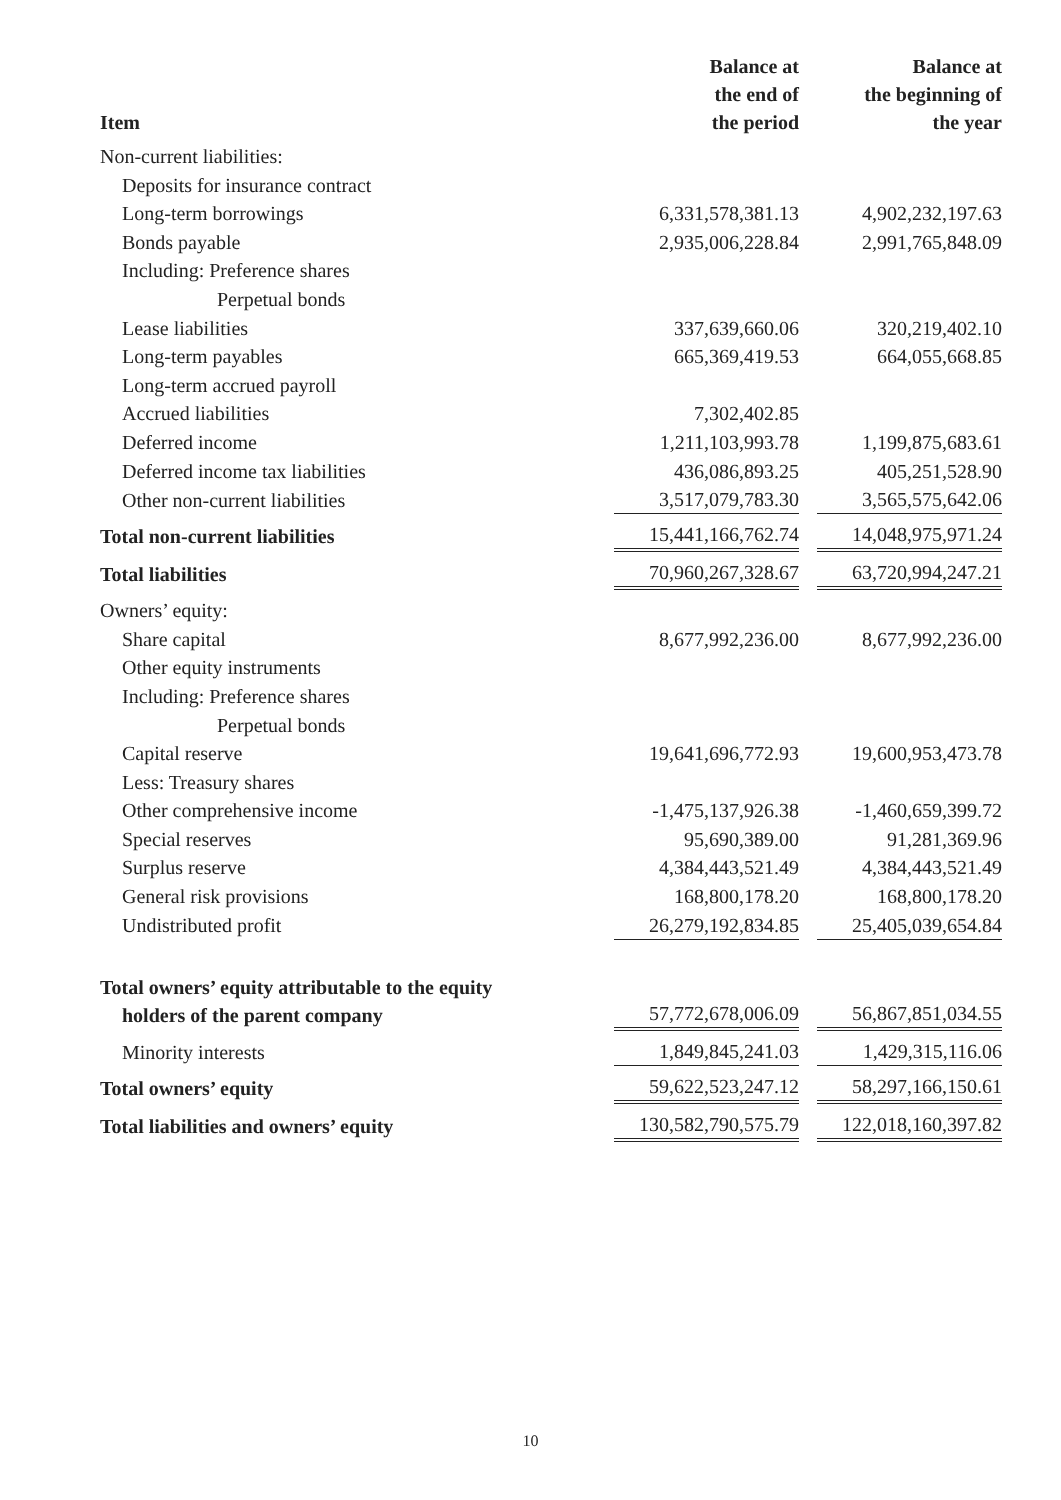| Item | Balance at the end of the period | | Balance at the beginning of the year |
| Non-current liabilities: | | | |
| Deposits for insurance contract | | | |
| Long-term borrowings | 6,331,578,381.13 | | 4,902,232,197.63 |
| Bonds payable | 2,935,006,228.84 | | 2,991,765,848.09 |
| Including: Preference shares | | | |
| Perpetual bonds | | | |
| Lease liabilities | 337,639,660.06 | | 320,219,402.10 |
| Long-term payables | 665,369,419.53 | | 664,055,668.85 |
| Long-term accrued payroll | | | |
| Accrued liabilities | 7,302,402.85 | | |
| Deferred income | 1,211,103,993.78 | | 1,199,875,683.61 |
| Deferred income tax liabilities | 436,086,893.25 | | 405,251,528.90 |
| Other non-current liabilities | 3,517,079,783.30 | | 3,565,575,642.06 |
| Total non-current liabilities | 15,441,166,762.74 | | 14,048,975,971.24 |
| Total liabilities | 70,960,267,328.67 | | 63,720,994,247.21 |
| Owners’ equity: | | | |
| Share capital | 8,677,992,236.00 | | 8,677,992,236.00 |
| Other equity instruments | | | |
| Including: Preference shares | | | |
| Perpetual bonds | | | |
| Capital reserve | 19,641,696,772.93 | | 19,600,953,473.78 |
| Less: Treasury shares | | | |
| Other comprehensive income | -1,475,137,926.38 | | -1,460,659,399.72 |
| Special reserves | 95,690,389.00 | | 91,281,369.96 |
| Surplus reserve | 4,384,443,521.49 | | 4,384,443,521.49 |
| General risk provisions | 168,800,178.20 | | 168,800,178.20 |
| Undistributed profit | 26,279,192,834.85 | | 25,405,039,654.84 |
| Total owners’ equity attributable to the equity holders of the parent company | 57,772,678,006.09 | | 56,867,851,034.55 |
| Minority interests | 1,849,845,241.03 | | 1,429,315,116.06 |
| Total owners’ equity | 59,622,523,247.12 | | 58,297,166,150.61 |
| Total liabilities and owners’ equity | 130,582,790,575.79 | | 122,018,160,397.82 |
10